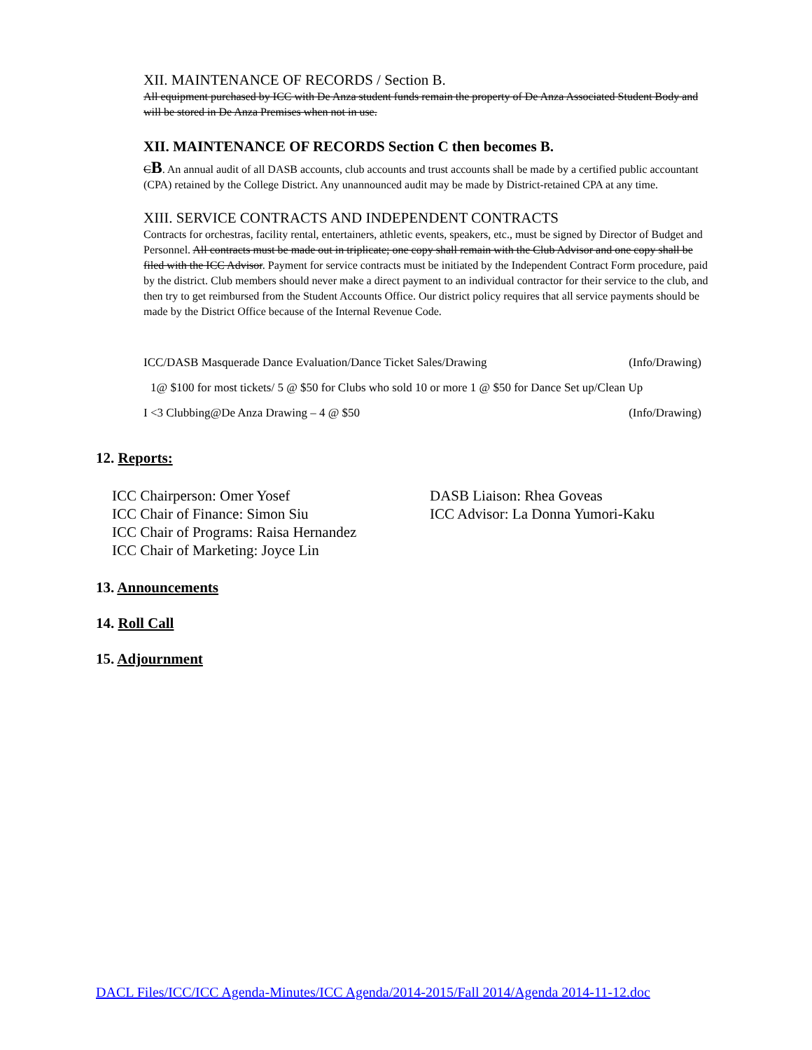XII. MAINTENANCE OF RECORDS / Section B.
All equipment purchased by ICC with De Anza student funds remain the property of De Anza Associated Student Body and will be stored in De Anza Premises when not in use.
XII. MAINTENANCE OF RECORDS Section C then becomes B.
CB. An annual audit of all DASB accounts, club accounts and trust accounts shall be made by a certified public accountant (CPA) retained by the College District. Any unannounced audit may be made by District-retained CPA at any time.
XIII. SERVICE CONTRACTS AND INDEPENDENT CONTRACTS
Contracts for orchestras, facility rental, entertainers, athletic events, speakers, etc., must be signed by Director of Budget and Personnel. All contracts must be made out in triplicate; one copy shall remain with the Club Advisor and one copy shall be filed with the ICC Advisor. Payment for service contracts must be initiated by the Independent Contract Form procedure, paid by the district. Club members should never make a direct payment to an individual contractor for their service to the club, and then try to get reimbursed from the Student Accounts Office. Our district policy requires that all service payments should be made by the District Office because of the Internal Revenue Code.
ICC/DASB Masquerade Dance Evaluation/Dance Ticket Sales/Drawing (Info/Drawing)
1@ $100 for most tickets/ 5 @ $50 for Clubs who sold 10 or more 1 @ $50 for Dance Set up/Clean Up
I <3 Clubbing@De Anza Drawing – 4 @ $50 (Info/Drawing)
12. Reports:
ICC Chairperson: Omer Yosef
ICC Chair of Finance: Simon Siu
ICC Chair of Programs: Raisa Hernandez
ICC Chair of Marketing: Joyce Lin
DASB Liaison: Rhea Goveas
ICC Advisor: La Donna Yumori-Kaku
13. Announcements
14. Roll Call
15. Adjournment
DACL Files/ICC/ICC Agenda-Minutes/ICC Agenda/2014-2015/Fall 2014/Agenda 2014-11-12.doc